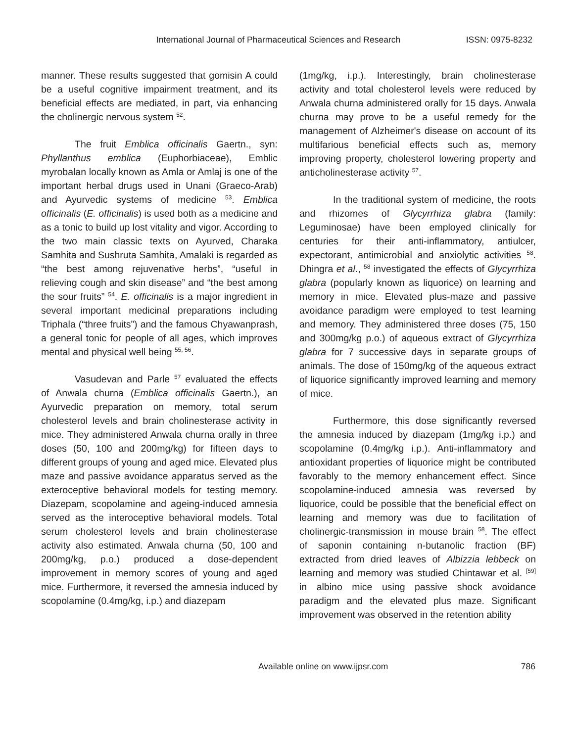International Journal of Pharmaceutical Sciences and Research ISSN: 0975-8232
manner. These results suggested that gomisin A could be a useful cognitive impairment treatment, and its beneficial effects are mediated, in part, via enhancing the cholinergic nervous system <sup>52</sup>.
The fruit Emblica officinalis Gaertn., syn: Phyllanthus emblica (Euphorbiaceae), Emblic myrobalan locally known as Amla or Amlaj is one of the important herbal drugs used in Unani (Graeco-Arab) and Ayurvedic systems of medicine <sup>53</sup>. Emblica officinalis (E. officinalis) is used both as a medicine and as a tonic to build up lost vitality and vigor. According to the two main classic texts on Ayurved, Charaka Samhita and Sushruta Samhita, Amalaki is regarded as “the best among rejuvenative herbs”, “useful in relieving cough and skin disease” and “the best among the sour fruits” <sup>54</sup>. E. officinalis is a major ingredient in several important medicinal preparations including Triphala (“three fruits”) and the famous Chyawanprash, a general tonic for people of all ages, which improves mental and physical well being <sup>55, 56</sup>.
Vasudevan and Parle <sup>57</sup> evaluated the effects of Anwala churna (Emblica officinalis Gaertn.), an Ayurvedic preparation on memory, total serum cholesterol levels and brain cholinesterase activity in mice. They administered Anwala churna orally in three doses (50, 100 and 200mg/kg) for fifteen days to different groups of young and aged mice. Elevated plus maze and passive avoidance apparatus served as the exteroceptive behavioral models for testing memory. Diazepam, scopolamine and ageing-induced amnesia served as the interoceptive behavioral models. Total serum cholesterol levels and brain cholinesterase activity also estimated. Anwala churna (50, 100 and 200mg/kg, p.o.) produced a dose-dependent improvement in memory scores of young and aged mice. Furthermore, it reversed the amnesia induced by scopolamine (0.4mg/kg, i.p.) and diazepam
(1mg/kg, i.p.). Interestingly, brain cholinesterase activity and total cholesterol levels were reduced by Anwala churna administered orally for 15 days. Anwala churna may prove to be a useful remedy for the management of Alzheimer's disease on account of its multifarious beneficial effects such as, memory improving property, cholesterol lowering property and anticholinesterase activity <sup>57</sup>.
In the traditional system of medicine, the roots and rhizomes of Glycyrrhiza glabra (family: Leguminosae) have been employed clinically for centuries for their anti-inflammatory, antiulcer, expectorant, antimicrobial and anxiolytic activities <sup>58</sup>. Dhingra et al., <sup>58</sup> investigated the effects of Glycyrrhiza glabra (popularly known as liquorice) on learning and memory in mice. Elevated plus-maze and passive avoidance paradigm were employed to test learning and memory. They administered three doses (75, 150 and 300mg/kg p.o.) of aqueous extract of Glycyrrhiza glabra for 7 successive days in separate groups of animals. The dose of 150mg/kg of the aqueous extract of liquorice significantly improved learning and memory of mice.
Furthermore, this dose significantly reversed the amnesia induced by diazepam (1mg/kg i.p.) and scopolamine (0.4mg/kg i.p.). Anti-inflammatory and antioxidant properties of liquorice might be contributed favorably to the memory enhancement effect. Since scopolamine-induced amnesia was reversed by liquorice, could be possible that the beneficial effect on learning and memory was due to facilitation of cholinergic-transmission in mouse brain <sup>58</sup>. The effect of saponin containing n-butanolic fraction (BF) extracted from dried leaves of Albizzia lebbeck on learning and memory was studied Chintawar et al. <sup>[59]</sup> in albino mice using passive shock avoidance paradigm and the elevated plus maze. Significant improvement was observed in the retention ability
Available online on www.ijpsr.com 786